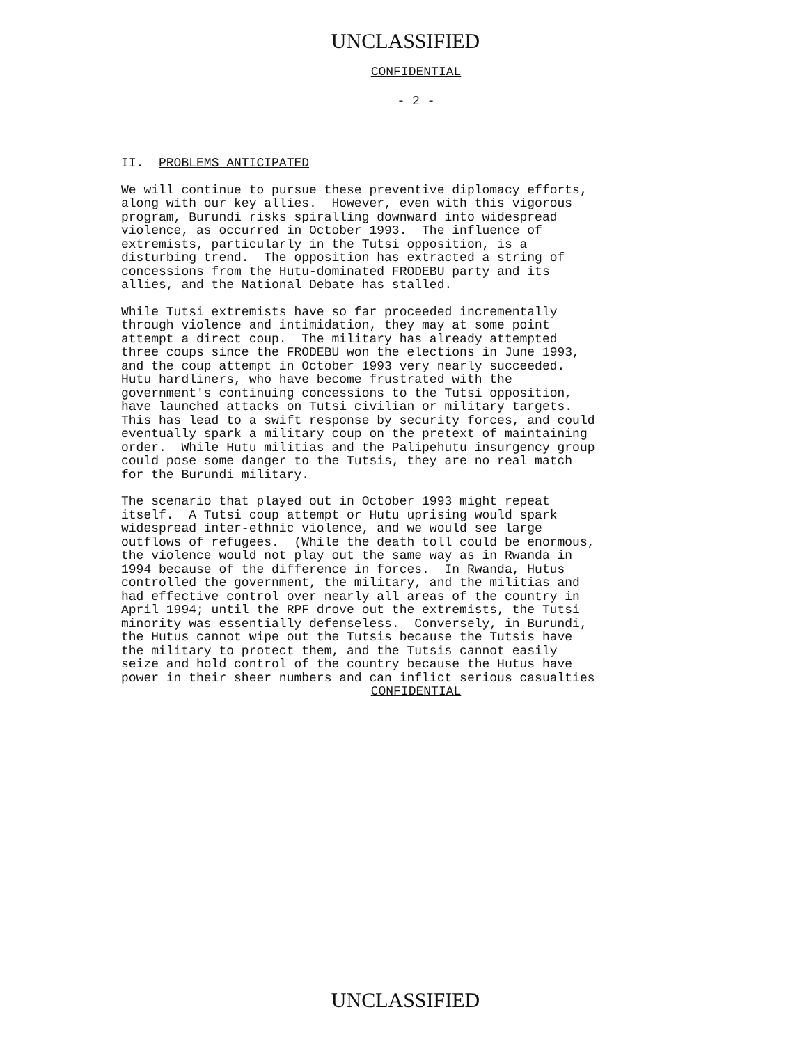UNCLASSIFIED
CONFIDENTIAL
- 2 -
II. PROBLEMS ANTICIPATED
We will continue to pursue these preventive diplomacy efforts, along with our key allies. However, even with this vigorous program, Burundi risks spiralling downward into widespread violence, as occurred in October 1993. The influence of extremists, particularly in the Tutsi opposition, is a disturbing trend. The opposition has extracted a string of concessions from the Hutu-dominated FRODEBU party and its allies, and the National Debate has stalled.
While Tutsi extremists have so far proceeded incrementally through violence and intimidation, they may at some point attempt a direct coup. The military has already attempted three coups since the FRODEBU won the elections in June 1993, and the coup attempt in October 1993 very nearly succeeded. Hutu hardliners, who have become frustrated with the government's continuing concessions to the Tutsi opposition, have launched attacks on Tutsi civilian or military targets. This has lead to a swift response by security forces, and could eventually spark a military coup on the pretext of maintaining order. While Hutu militias and the Palipehutu insurgency group could pose some danger to the Tutsis, they are no real match for the Burundi military.
The scenario that played out in October 1993 might repeat itself. A Tutsi coup attempt or Hutu uprising would spark widespread inter-ethnic violence, and we would see large outflows of refugees. (While the death toll could be enormous, the violence would not play out the same way as in Rwanda in 1994 because of the difference in forces. In Rwanda, Hutus controlled the government, the military, and the militias and had effective control over nearly all areas of the country in April 1994; until the RPF drove out the extremists, the Tutsi minority was essentially defenseless. Conversely, in Burundi, the Hutus cannot wipe out the Tutsis because the Tutsis have the military to protect them, and the Tutsis cannot easily seize and hold control of the country because the Hutus have power in their sheer numbers and can inflict serious casualties
CONFIDENTIAL
UNCLASSIFIED